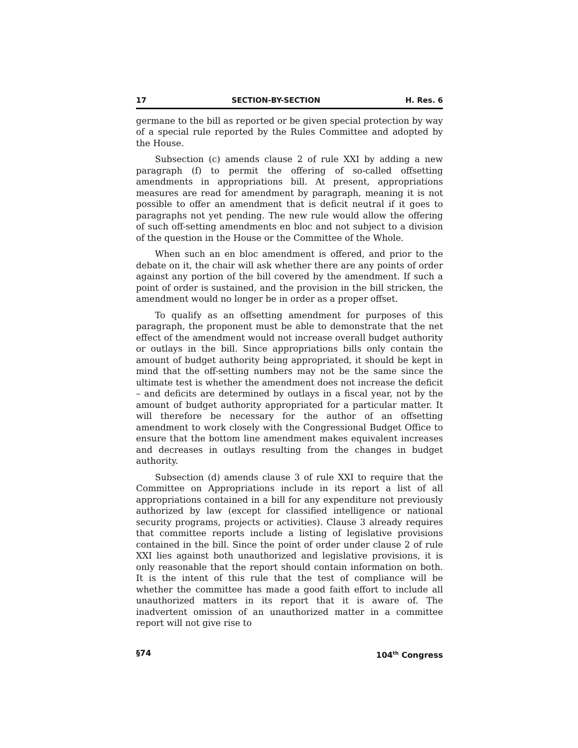17 SECTION-BY-SECTION H. Res. 6
germane to the bill as reported or be given special protection by way of a special rule reported by the Rules Committee and adopted by the House.
Subsection (c) amends clause 2 of rule XXI by adding a new paragraph (f) to permit the offering of so-called offsetting amendments in appropriations bill. At present, appropriations measures are read for amendment by paragraph, meaning it is not possible to offer an amendment that is deficit neutral if it goes to paragraphs not yet pending. The new rule would allow the offering of such off-setting amendments en bloc and not subject to a division of the question in the House or the Committee of the Whole.
When such an en bloc amendment is offered, and prior to the debate on it, the chair will ask whether there are any points of order against any portion of the bill covered by the amendment. If such a point of order is sustained, and the provision in the bill stricken, the amendment would no longer be in order as a proper offset.
To qualify as an offsetting amendment for purposes of this paragraph, the proponent must be able to demonstrate that the net effect of the amendment would not increase overall budget authority or outlays in the bill. Since appropriations bills only contain the amount of budget authority being appropriated, it should be kept in mind that the off-setting numbers may not be the same since the ultimate test is whether the amendment does not increase the deficit – and deficits are determined by outlays in a fiscal year, not by the amount of budget authority appropriated for a particular matter. It will therefore be necessary for the author of an offsetting amendment to work closely with the Congressional Budget Office to ensure that the bottom line amendment makes equivalent increases and decreases in outlays resulting from the changes in budget authority.
Subsection (d) amends clause 3 of rule XXI to require that the Committee on Appropriations include in its report a list of all appropriations contained in a bill for any expenditure not previously authorized by law (except for classified intelligence or national security programs, projects or activities). Clause 3 already requires that committee reports include a listing of legislative provisions contained in the bill. Since the point of order under clause 2 of rule XXI lies against both unauthorized and legislative provisions, it is only reasonable that the report should contain information on both. It is the intent of this rule that the test of compliance will be whether the committee has made a good faith effort to include all unauthorized matters in its report that it is aware of. The inadvertent omission of an unauthorized matter in a committee report will not give rise to
§74 104<sup>th</sup> Congress